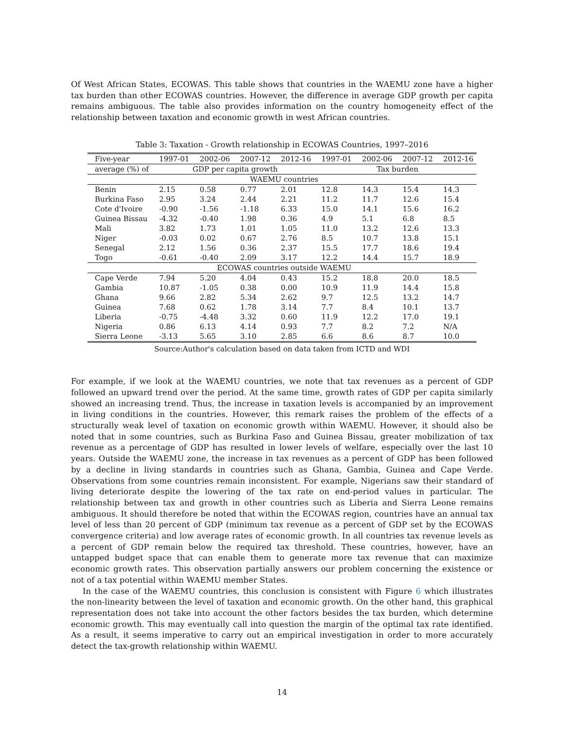Of West African States, ECOWAS. This table shows that countries in the WAEMU zone have a higher tax burden than other ECOWAS countries. However, the difference in average GDP growth per capita remains ambiguous. The table also provides information on the country homogeneity effect of the relationship between taxation and economic growth in west African countries.
Table 3: Taxation - Growth relationship in ECOWAS Countries, 1997–2016
| Five-year | 1997-01 | 2002-06 | 2007-12 | 2012-16 | 1997-01 | 2002-06 | 2007-12 | 2012-16 |
| --- | --- | --- | --- | --- | --- | --- | --- | --- |
| average (%) of | GDP per capita growth | | | | Tax burden | | | |
| WAEMU countries | | | | | | | | |
| Benin | 2.15 | 0.58 | 0.77 | 2.01 | 12.8 | 14.3 | 15.4 | 14.3 |
| Burkina Faso | 2.95 | 3.24 | 2.44 | 2.21 | 11.2 | 11.7 | 12.6 | 15.4 |
| Cote d'Ivoire | -0.90 | -1.56 | -1.18 | 6.33 | 15.0 | 14.1 | 15.6 | 16.2 |
| Guinea Bissau | -4.32 | -0.40 | 1.98 | 0.36 | 4.9 | 5.1 | 6.8 | 8.5 |
| Mali | 3.82 | 1.73 | 1.01 | 1.05 | 11.0 | 13.2 | 12.6 | 13.3 |
| Niger | -0.03 | 0.02 | 0.67 | 2.76 | 8.5 | 10.7 | 13.8 | 15.1 |
| Senegal | 2.12 | 1.56 | 0.36 | 2.37 | 15.5 | 17.7 | 18.6 | 19.4 |
| Togo | -0.61 | -0.40 | 2.09 | 3.17 | 12.2 | 14.4 | 15.7 | 18.9 |
| ECOWAS countries outside WAEMU | | | | | | | | |
| Cape Verde | 7.94 | 5.20 | 4.04 | 0.43 | 15.2 | 18.8 | 20.0 | 18.5 |
| Gambia | 10.87 | -1.05 | 0.38 | 0.00 | 10.9 | 11.9 | 14.4 | 15.8 |
| Ghana | 9.66 | 2.82 | 5.34 | 2.62 | 9.7 | 12.5 | 13.2 | 14.7 |
| Guinea | 7.68 | 0.62 | 1.78 | 3.14 | 7.7 | 8.4 | 10.1 | 13.7 |
| Liberia | -0.75 | -4.48 | 3.32 | 0.60 | 11.9 | 12.2 | 17.0 | 19.1 |
| Nigeria | 0.86 | 6.13 | 4.14 | 0.93 | 7.7 | 8.2 | 7.2 | N/A |
| Sierra Leone | -3.13 | 5.65 | 3.10 | 2.85 | 6.6 | 8.6 | 8.7 | 10.0 |
Source:Author's calculation based on data taken from ICTD and WDI
For example, if we look at the WAEMU countries, we note that tax revenues as a percent of GDP followed an upward trend over the period. At the same time, growth rates of GDP per capita similarly showed an increasing trend. Thus, the increase in taxation levels is accompanied by an improvement in living conditions in the countries. However, this remark raises the problem of the effects of a structurally weak level of taxation on economic growth within WAEMU. However, it should also be noted that in some countries, such as Burkina Faso and Guinea Bissau, greater mobilization of tax revenue as a percentage of GDP has resulted in lower levels of welfare, especially over the last 10 years. Outside the WAEMU zone, the increase in tax revenues as a percent of GDP has been followed by a decline in living standards in countries such as Ghana, Gambia, Guinea and Cape Verde. Observations from some countries remain inconsistent. For example, Nigerians saw their standard of living deteriorate despite the lowering of the tax rate on end-period values in particular. The relationship between tax and growth in other countries such as Liberia and Sierra Leone remains ambiguous. It should therefore be noted that within the ECOWAS region, countries have an annual tax level of less than 20 percent of GDP (minimum tax revenue as a percent of GDP set by the ECOWAS convergence criteria) and low average rates of economic growth. In all countries tax revenue levels as a percent of GDP remain below the required tax threshold. These countries, however, have an untapped budget space that can enable them to generate more tax revenue that can maximize economic growth rates. This observation partially answers our problem concerning the existence or not of a tax potential within WAEMU member States.
In the case of the WAEMU countries, this conclusion is consistent with Figure 6 which illustrates the non-linearity between the level of taxation and economic growth. On the other hand, this graphical representation does not take into account the other factors besides the tax burden, which determine economic growth. This may eventually call into question the margin of the optimal tax rate identified. As a result, it seems imperative to carry out an empirical investigation in order to more accurately detect the tax-growth relationship within WAEMU.
14